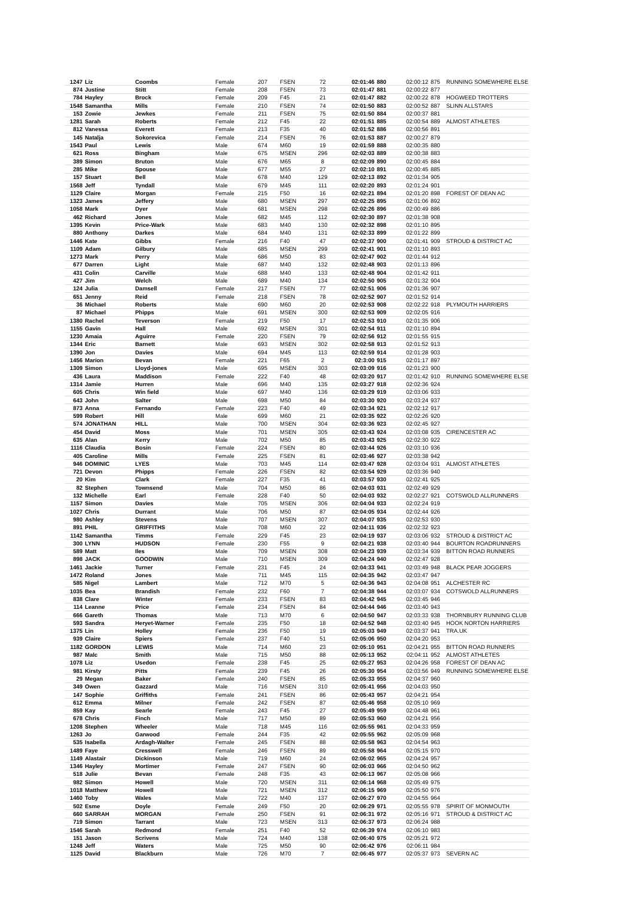| 1247 | Liz | Coombs | Female | 207 | FSEN | 72 | 02:01:46 | 880 | 02:00:12 | 875 | RUNNING SOMEWHERE ELSE |
| 874 | Justine | Stitt | Female | 208 | FSEN | 73 | 02:01:47 | 881 | 02:00:22 | 877 | |
| 784 | Hayley | Brock | Female | 209 | F45 | 21 | 02:01:47 | 882 | 02:00:22 | 878 | HOGWEED TROTTERS |
| 1548 | Samantha | Mills | Female | 210 | FSEN | 74 | 02:01:50 | 883 | 02:00:52 | 887 | SLINN ALLSTARS |
| 153 | Zowie | Jewkes | Female | 211 | FSEN | 75 | 02:01:50 | 884 | 02:00:37 | 881 | |
| 1281 | Sarah | Roberts | Female | 212 | F45 | 22 | 02:01:51 | 885 | 02:00:54 | 889 | ALMOST ATHLETES |
| 812 | Vanessa | Everett | Female | 213 | F35 | 40 | 02:01:52 | 886 | 02:00:56 | 891 | |
| 145 | Natalja | Sokorevica | Female | 214 | FSEN | 76 | 02:01:53 | 887 | 02:00:27 | 879 | |
| 1543 | Paul | Lewis | Male | 674 | M60 | 19 | 02:01:59 | 888 | 02:00:35 | 880 | |
| 621 | Ross | Bingham | Male | 675 | MSEN | 296 | 02:02:03 | 889 | 02:00:38 | 883 | |
| 389 | Simon | Bruton | Male | 676 | M65 | 8 | 02:02:09 | 890 | 02:00:45 | 884 | |
| 285 | Mike | Spouse | Male | 677 | M55 | 27 | 02:02:10 | 891 | 02:00:45 | 885 | |
| 157 | Stuart | Bell | Male | 678 | M40 | 129 | 02:02:13 | 892 | 02:01:34 | 905 | |
| 1568 | Jeff | Tyndall | Male | 679 | M45 | 111 | 02:02:20 | 893 | 02:01:24 | 901 | |
| 1129 | Claire | Morgan | Female | 215 | F50 | 16 | 02:02:21 | 894 | 02:01:20 | 898 | FOREST OF DEAN AC |
| 1323 | James | Jeffery | Male | 680 | MSEN | 297 | 02:02:25 | 895 | 02:01:06 | 892 | |
| 1058 | Mark | Dyer | Male | 681 | MSEN | 298 | 02:02:26 | 896 | 02:00:49 | 886 | |
| 462 | Richard | Jones | Male | 682 | M45 | 112 | 02:02:30 | 897 | 02:01:38 | 908 | |
| 1395 | Kevin | Price-Wark | Male | 683 | M40 | 130 | 02:02:32 | 898 | 02:01:10 | 895 | |
| 880 | Anthony | Darkes | Male | 684 | M40 | 131 | 02:02:33 | 899 | 02:01:22 | 899 | |
| 1446 | Kate | Gibbs | Female | 216 | F40 | 47 | 02:02:37 | 900 | 02:01:41 | 909 | STROUD & DISTRICT AC |
| 1109 | Adam | Gilbury | Male | 685 | MSEN | 299 | 02:02:41 | 901 | 02:01:10 | 893 | |
| 1273 | Mark | Perry | Male | 686 | M50 | 83 | 02:02:47 | 902 | 02:01:44 | 912 | |
| 677 | Darren | Light | Male | 687 | M40 | 132 | 02:02:48 | 903 | 02:01:13 | 896 | |
| 431 | Colin | Carville | Male | 688 | M40 | 133 | 02:02:48 | 904 | 02:01:42 | 911 | |
| 427 | Jim | Welch | Male | 689 | M40 | 134 | 02:02:50 | 905 | 02:01:32 | 904 | |
| 124 | Julia | Damsell | Female | 217 | FSEN | 77 | 02:02:51 | 906 | 02:01:36 | 907 | |
| 651 | Jenny | Reid | Female | 218 | FSEN | 78 | 02:02:52 | 907 | 02:01:52 | 914 | |
| 36 | Michael | Roberts | Male | 690 | M60 | 20 | 02:02:53 | 908 | 02:02:22 | 918 | PLYMOUTH HARRIERS |
| 87 | Michael | Phipps | Male | 691 | MSEN | 300 | 02:02:53 | 909 | 02:02:05 | 916 | |
| 1380 | Rachel | Teverson | Female | 219 | F50 | 17 | 02:02:53 | 910 | 02:01:35 | 906 | |
| 1155 | Gavin | Hall | Male | 692 | MSEN | 301 | 02:02:54 | 911 | 02:01:10 | 894 | |
| 1230 | Amaia | Aguirre | Female | 220 | FSEN | 79 | 02:02:56 | 912 | 02:01:55 | 915 | |
| 1344 | Eric | Barnett | Male | 693 | MSEN | 302 | 02:02:58 | 913 | 02:01:52 | 913 | |
| 1390 | Jon | Davies | Male | 694 | M45 | 113 | 02:02:59 | 914 | 02:01:28 | 903 | |
| 1456 | Marion | Bevan | Female | 221 | F65 | 2 | 02:3:00 | 915 | 02:01:17 | 897 | |
| 1309 | Simon | Lloyd-jones | Male | 695 | MSEN | 303 | 02:03:09 | 916 | 02:01:23 | 900 | |
| 436 | Laura | Maddison | Female | 222 | F40 | 48 | 02:03:20 | 917 | 02:01:42 | 910 | RUNNING SOMEWHERE ELSE |
| 1314 | Jamie | Hurren | Male | 696 | M40 | 135 | 02:03:27 | 918 | 02:02:36 | 924 | |
| 605 | Chris | Win field | Male | 697 | M40 | 136 | 02:03:29 | 919 | 02:03:06 | 933 | |
| 643 | John | Salter | Male | 698 | M50 | 84 | 02:03:30 | 920 | 02:03:24 | 937 | |
| 873 | Anna | Fernando | Female | 223 | F40 | 49 | 02:03:34 | 921 | 02:02:12 | 917 | |
| 599 | Robert | Hill | Male | 699 | M60 | 21 | 02:03:35 | 922 | 02:02:26 | 920 | |
| 574 | JONATHAN | HILL | Male | 700 | MSEN | 304 | 02:03:36 | 923 | 02:02:45 | 927 | |
| 454 | David | Moss | Male | 701 | MSEN | 305 | 02:03:43 | 924 | 02:03:08 | 935 | CIRENCESTER AC |
| 635 | Alan | Kerry | Male | 702 | M50 | 85 | 02:03:43 | 925 | 02:02:30 | 922 | |
| 1116 | Claudia | Bosin | Female | 224 | FSEN | 80 | 02:03:44 | 926 | 02:03:10 | 936 | |
| 405 | Caroline | Mills | Female | 225 | FSEN | 81 | 02:03:46 | 927 | 02:03:38 | 942 | |
| 946 | DOMINIC | LYES | Male | 703 | M45 | 114 | 02:03:47 | 928 | 02:03:04 | 931 | ALMOST ATHLETES |
| 721 | Devon | Phipps | Female | 226 | FSEN | 82 | 02:03:54 | 929 | 02:03:36 | 940 | |
| 20 | Kim | Clark | Female | 227 | F35 | 41 | 02:03:57 | 930 | 02:02:41 | 925 | |
| 82 | Stephen | Townsend | Male | 704 | M50 | 86 | 02:04:03 | 931 | 02:02:49 | 929 | |
| 132 | Michelle | Earl | Female | 228 | F40 | 50 | 02:04:03 | 932 | 02:02:27 | 921 | COTSWOLD ALLRUNNERS |
| 1157 | Simon | Davies | Male | 705 | MSEN | 306 | 02:04:04 | 933 | 02:02:24 | 919 | |
| 1027 | Chris | Durrant | Male | 706 | M50 | 87 | 02:04:05 | 934 | 02:02:44 | 926 | |
| 980 | Ashley | Stevens | Male | 707 | MSEN | 307 | 02:04:07 | 935 | 02:02:53 | 930 | |
| 891 | PHIL | GRIFFITHS | Male | 708 | M60 | 22 | 02:04:11 | 936 | 02:02:32 | 923 | |
| 1142 | Samantha | Timms | Female | 229 | F45 | 23 | 02:04:19 | 937 | 02:03:06 | 932 | STROUD & DISTRICT AC |
| 300 | LYNN | HUDSON | Female | 230 | F55 | 9 | 02:04:21 | 938 | 02:03:40 | 944 | BOURTON ROADRUNNERS |
| 589 | Matt | Iles | Male | 709 | MSEN | 308 | 02:04:23 | 939 | 02:03:34 | 939 | BITTON ROAD RUNNERS |
| 898 | JACK | GOODWIN | Male | 710 | MSEN | 309 | 02:04:24 | 940 | 02:02:47 | 928 | |
| 1461 | Jackie | Turner | Female | 231 | F45 | 24 | 02:04:33 | 941 | 02:03:49 | 948 | BLACK PEAR JOGGERS |
| 1472 | Roland | Jones | Male | 711 | M45 | 115 | 02:04:35 | 942 | 02:03:47 | 947 | |
| 585 | Nigel | Lambert | Male | 712 | M70 | 5 | 02:04:36 | 943 | 02:04:08 | 951 | ALCHESTER RC |
| 1035 | Bea | Brandish | Female | 232 | F60 | 7 | 02:04:38 | 944 | 02:03:07 | 934 | COTSWOLD ALLRUNNERS |
| 838 | Clare | Winter | Female | 233 | FSEN | 83 | 02:04:42 | 945 | 02:03:45 | 946 | |
| 114 | Leanne | Price | Female | 234 | FSEN | 84 | 02:04:44 | 946 | 02:03:40 | 943 | |
| 666 | Gareth | Thomas | Male | 713 | M70 | 6 | 02:04:50 | 947 | 02:03:33 | 938 | THORNBURY RUNNING CLUB |
| 593 | Sandra | Heryet-Warner | Female | 235 | F50 | 18 | 02:04:52 | 948 | 02:03:40 | 945 | HOOK NORTON HARRIERS |
| 1375 | Lin | Holley | Female | 236 | F50 | 19 | 02:05:03 | 949 | 02:03:37 | 941 | TRA.UK |
| 939 | Claire | Spiers | Female | 237 | F40 | 51 | 02:05:06 | 950 | 02:04:20 | 953 | |
| 1182 | GORDON | LEWIS | Male | 714 | M60 | 23 | 02:05:10 | 951 | 02:04:21 | 955 | BITTON ROAD RUNNERS |
| 987 | Malc | Smith | Male | 715 | M50 | 88 | 02:05:13 | 952 | 02:04:11 | 952 | ALMOST ATHLETES |
| 1078 | Liz | Usedon | Female | 238 | F45 | 25 | 02:05:27 | 953 | 02:04:26 | 958 | FOREST OF DEAN AC |
| 981 | Kirsty | Pitts | Female | 239 | F45 | 26 | 02:05:30 | 954 | 02:03:56 | 949 | RUNNING SOMEWHERE ELSE |
| 29 | Megan | Baker | Female | 240 | FSEN | 85 | 02:05:33 | 955 | 02:04:37 | 960 | |
| 349 | Owen | Gazzard | Male | 716 | MSEN | 310 | 02:05:41 | 956 | 02:04:03 | 950 | |
| 147 | Sophie | Griffiths | Female | 241 | FSEN | 86 | 02:05:43 | 957 | 02:04:21 | 954 | |
| 612 | Emma | Milner | Female | 242 | FSEN | 87 | 02:05:46 | 958 | 02:05:10 | 969 | |
| 859 | Kay | Searle | Female | 243 | F45 | 27 | 02:05:49 | 959 | 02:04:48 | 961 | |
| 678 | Chris | Finch | Male | 717 | M50 | 89 | 02:05:53 | 960 | 02:04:21 | 956 | |
| 1208 | Stephen | Wheeler | Male | 718 | M45 | 116 | 02:05:55 | 961 | 02:04:33 | 959 | |
| 1263 | Jo | Garwood | Female | 244 | F35 | 42 | 02:05:55 | 962 | 02:05:09 | 968 | |
| 535 | Isabella | Ardagh-Walter | Female | 245 | FSEN | 88 | 02:05:58 | 963 | 02:04:54 | 963 | |
| 1489 | Faye | Cresswell | Female | 246 | FSEN | 89 | 02:05:58 | 964 | 02:05:15 | 970 | |
| 1149 | Alastair | Dickinson | Male | 719 | M60 | 24 | 02:06:02 | 965 | 02:04:24 | 957 | |
| 1346 | Hayley | Mortimer | Female | 247 | FSEN | 90 | 02:06:03 | 966 | 02:04:50 | 962 | |
| 518 | Julie | Bevan | Female | 248 | F35 | 43 | 02:06:13 | 967 | 02:05:08 | 966 | |
| 982 | Simon | Howell | Male | 720 | MSEN | 311 | 02:06:14 | 968 | 02:05:49 | 975 | |
| 1018 | Matthew | Howell | Male | 721 | MSEN | 312 | 02:06:15 | 969 | 02:05:50 | 976 | |
| 1460 | Toby | Wales | Male | 722 | M40 | 137 | 02:06:27 | 970 | 02:04:55 | 964 | |
| 502 | Esme | Doyle | Female | 249 | F50 | 20 | 02:06:29 | 971 | 02:05:55 | 978 | SPIRIT OF MONMOUTH |
| 660 | SARRAH | MORGAN | Female | 250 | FSEN | 91 | 02:06:31 | 972 | 02:05:16 | 971 | STROUD & DISTRICT AC |
| 719 | Simon | Tarrant | Male | 723 | MSEN | 313 | 02:06:37 | 973 | 02:06:24 | 988 | |
| 1546 | Sarah | Redmond | Female | 251 | F40 | 52 | 02:06:39 | 974 | 02:06:10 | 983 | |
| 151 | Jason | Scrivens | Male | 724 | M40 | 138 | 02:06:40 | 975 | 02:05:21 | 972 | |
| 1248 | Jeff | Waters | Male | 725 | M50 | 90 | 02:06:42 | 976 | 02:06:11 | 984 | |
| 1125 | David | Blackburn | Male | 726 | M70 | 7 | 02:06:45 | 977 | 02:05:37 | 973 | SEVERN AC |